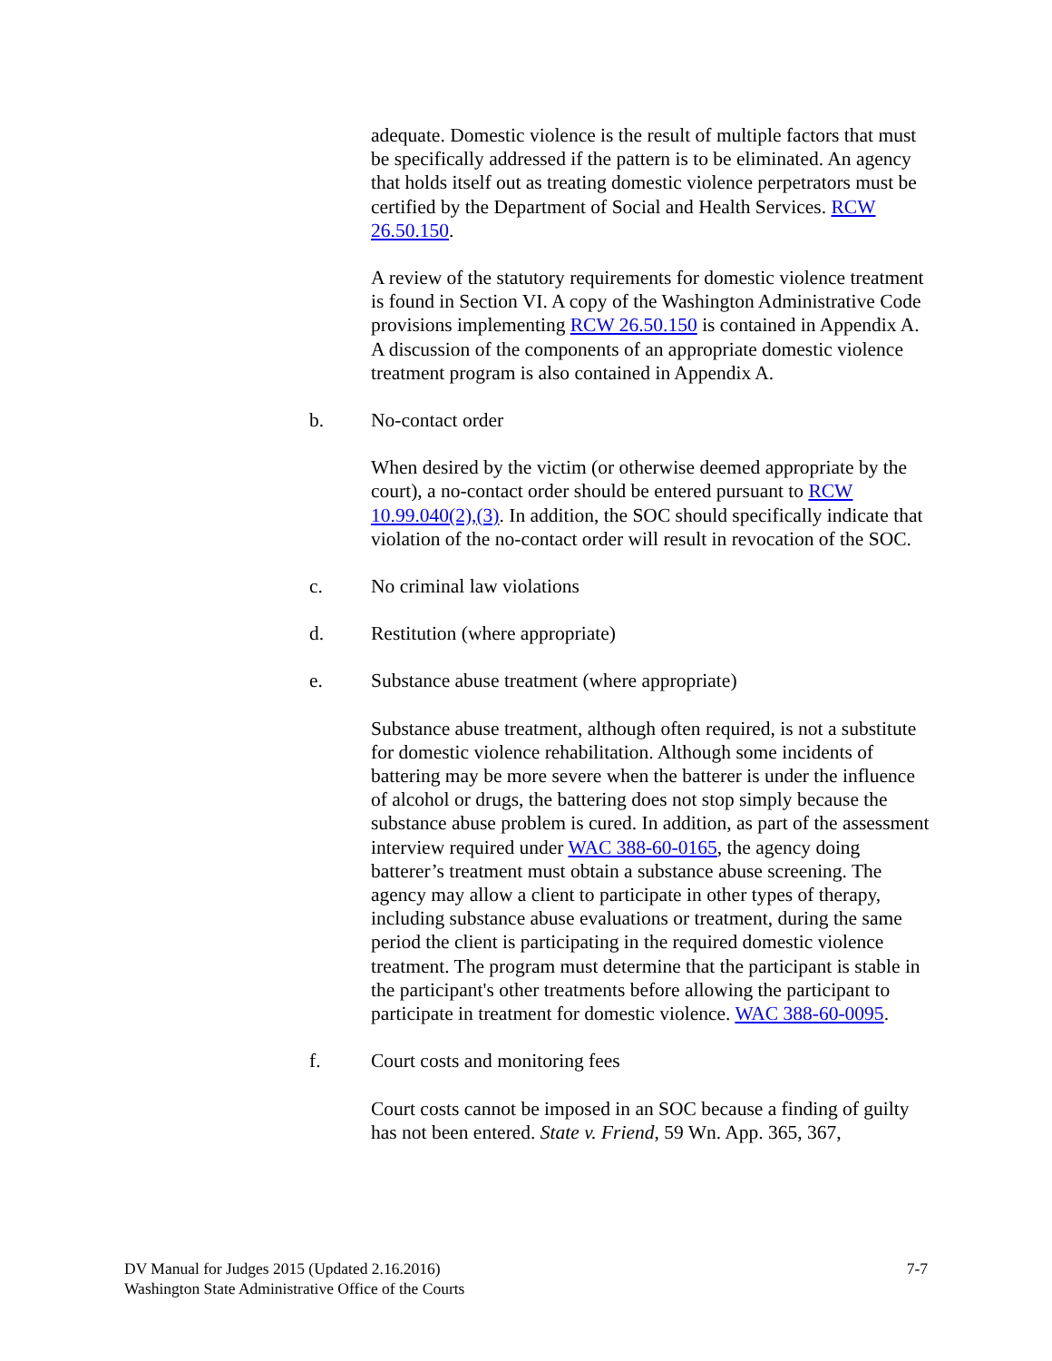adequate. Domestic violence is the result of multiple factors that must be specifically addressed if the pattern is to be eliminated. An agency that holds itself out as treating domestic violence perpetrators must be certified by the Department of Social and Health Services. RCW 26.50.150.
A review of the statutory requirements for domestic violence treatment is found in Section VI. A copy of the Washington Administrative Code provisions implementing RCW 26.50.150 is contained in Appendix A. A discussion of the components of an appropriate domestic violence treatment program is also contained in Appendix A.
b. No-contact order
When desired by the victim (or otherwise deemed appropriate by the court), a no-contact order should be entered pursuant to RCW 10.99.040(2),(3). In addition, the SOC should specifically indicate that violation of the no-contact order will result in revocation of the SOC.
c. No criminal law violations
d. Restitution (where appropriate)
e. Substance abuse treatment (where appropriate)
Substance abuse treatment, although often required, is not a substitute for domestic violence rehabilitation. Although some incidents of battering may be more severe when the batterer is under the influence of alcohol or drugs, the battering does not stop simply because the substance abuse problem is cured. In addition, as part of the assessment interview required under WAC 388-60-0165, the agency doing batterer’s treatment must obtain a substance abuse screening. The agency may allow a client to participate in other types of therapy, including substance abuse evaluations or treatment, during the same period the client is participating in the required domestic violence treatment. The program must determine that the participant is stable in the participant's other treatments before allowing the participant to participate in treatment for domestic violence. WAC 388-60-0095.
f. Court costs and monitoring fees
Court costs cannot be imposed in an SOC because a finding of guilty has not been entered. State v. Friend, 59 Wn. App. 365, 367,
DV Manual for Judges 2015 (Updated 2.16.2016)
Washington State Administrative Office of the Courts
7-7